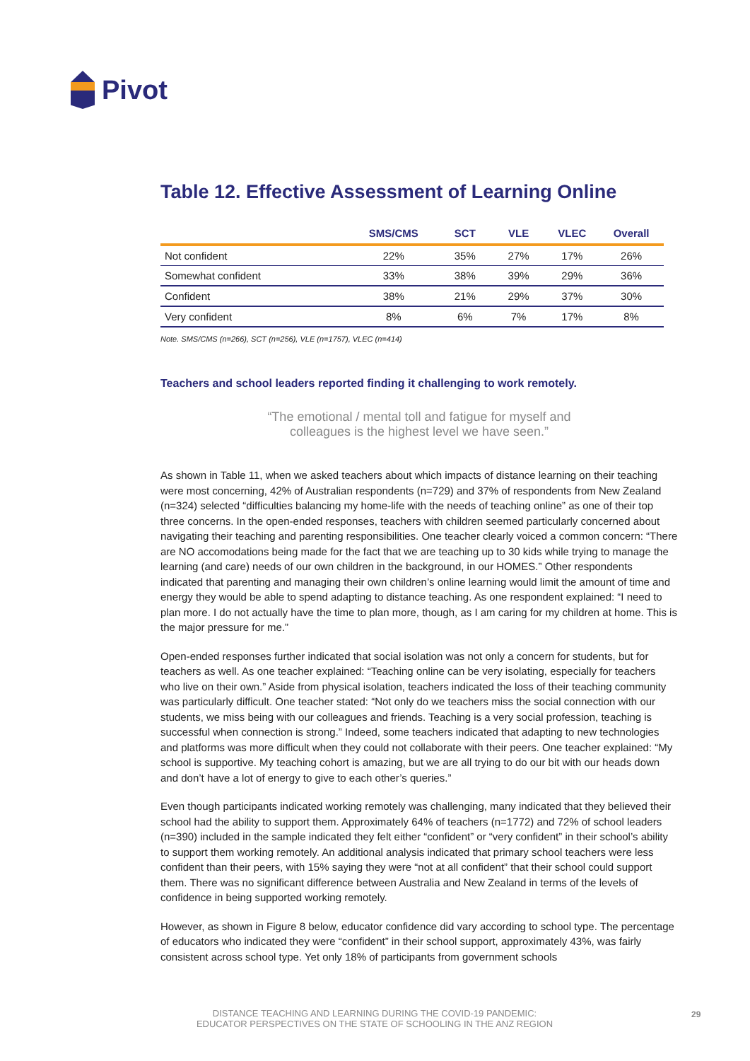Pivot
Table 12. Effective Assessment of Learning Online
| | SMS/CMS | SCT | VLE | VLEC | Overall |
| --- | --- | --- | --- | --- | --- |
| Not confident | 22% | 35% | 27% | 17% | 26% |
| Somewhat confident | 33% | 38% | 39% | 29% | 36% |
| Confident | 38% | 21% | 29% | 37% | 30% |
| Very confident | 8% | 6% | 7% | 17% | 8% |
Note. SMS/CMS (n=266), SCT (n=256), VLE (n=1757), VLEC (n=414)
Teachers and school leaders reported finding it challenging to work remotely.
“The emotional / mental toll and fatigue for myself and
colleagues is the highest level we have seen.”
As shown in Table 11, when we asked teachers about which impacts of distance learning on their teaching were most concerning, 42% of Australian respondents (n=729) and 37% of respondents from New Zealand (n=324) selected “difficulties balancing my home-life with the needs of teaching online” as one of their top three concerns. In the open-ended responses, teachers with children seemed particularly concerned about navigating their teaching and parenting responsibilities. One teacher clearly voiced a common concern: “There are NO accomodations being made for the fact that we are teaching up to 30 kids while trying to manage the learning (and care) needs of our own children in the background, in our HOMES.” Other respondents indicated that parenting and managing their own children’s online learning would limit the amount of time and energy they would be able to spend adapting to distance teaching. As one respondent explained: “I need to plan more. I do not actually have the time to plan more, though, as I am caring for my children at home. This is the major pressure for me.”
Open-ended responses further indicated that social isolation was not only a concern for students, but for teachers as well. As one teacher explained: “Teaching online can be very isolating, especially for teachers who live on their own.” Aside from physical isolation, teachers indicated the loss of their teaching community was particularly difficult. One teacher stated: “Not only do we teachers miss the social connection with our students, we miss being with our colleagues and friends. Teaching is a very social profession, teaching is successful when connection is strong.” Indeed, some teachers indicated that adapting to new technologies and platforms was more difficult when they could not collaborate with their peers. One teacher explained: “My school is supportive. My teaching cohort is amazing, but we are all trying to do our bit with our heads down and don’t have a lot of energy to give to each other’s queries.”
Even though participants indicated working remotely was challenging, many indicated that they believed their school had the ability to support them. Approximately 64% of teachers (n=1772) and 72% of school leaders (n=390) included in the sample indicated they felt either “confident” or “very confident” in their school’s ability to support them working remotely. An additional analysis indicated that primary school teachers were less confident than their peers, with 15% saying they were “not at all confident” that their school could support them. There was no significant difference between Australia and New Zealand in terms of the levels of confidence in being supported working remotely.
However, as shown in Figure 8 below, educator confidence did vary according to school type. The percentage of educators who indicated they were “confident” in their school support, approximately 43%, was fairly consistent across school type. Yet only 18% of participants from government schools
DISTANCE TEACHING AND LEARNING DURING THE COVID-19 PANDEMIC:
EDUCATOR PERSPECTIVES ON THE STATE OF SCHOOLING IN THE ANZ REGION
29